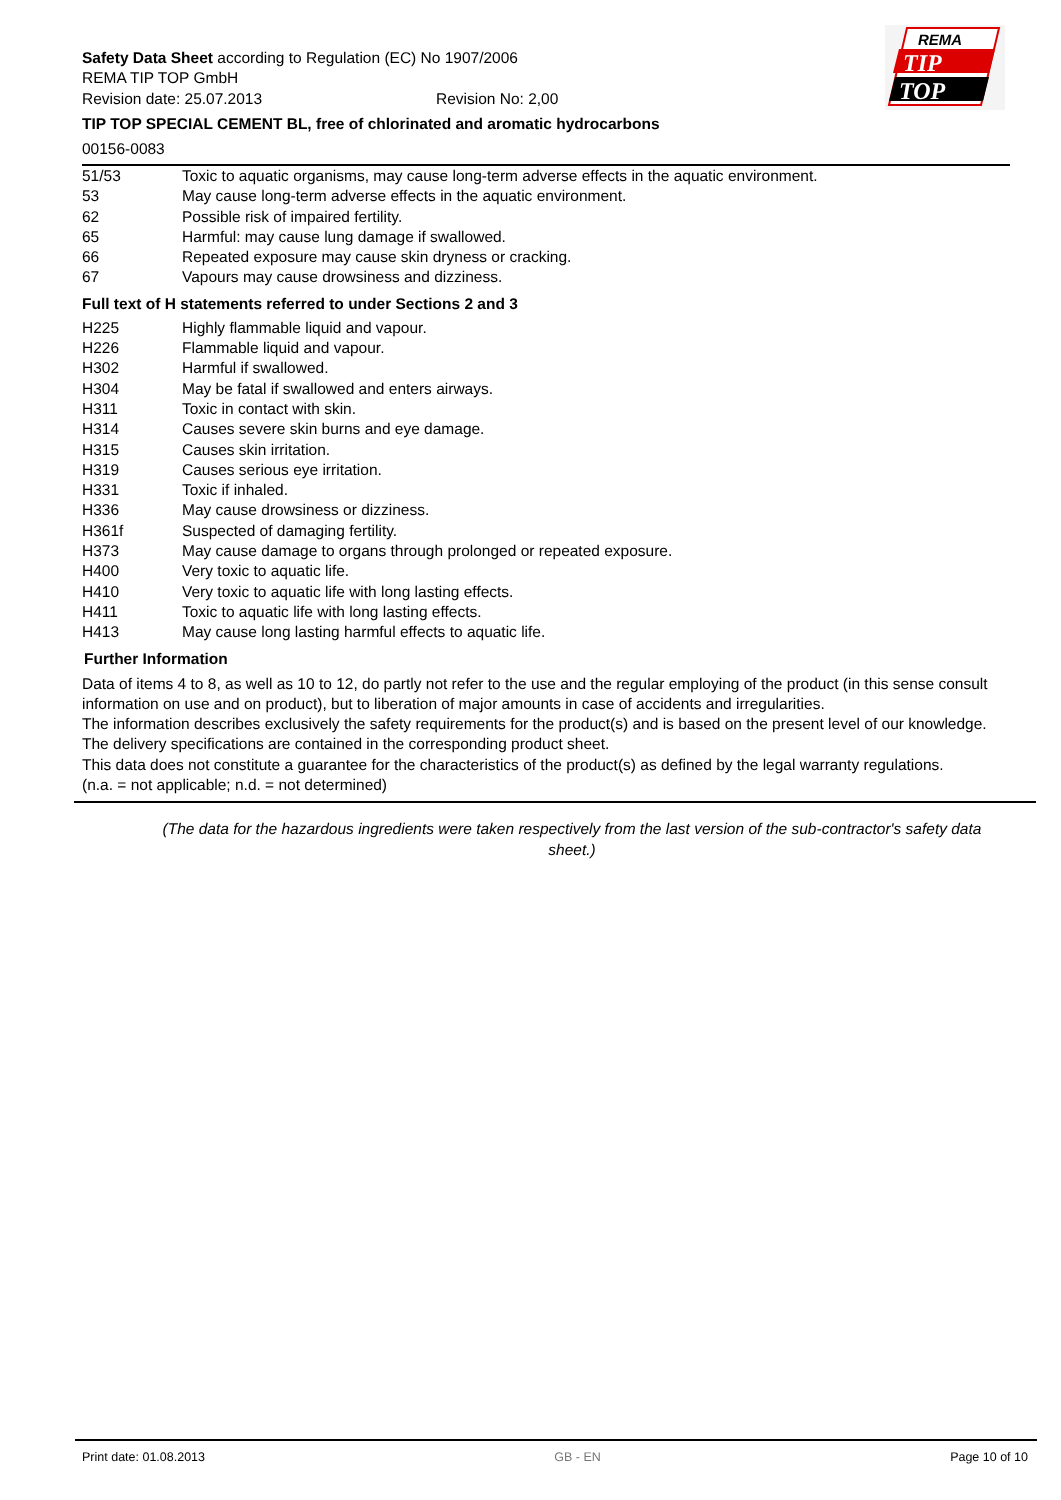Safety Data Sheet according to Regulation (EC) No 1907/2006
REMA TIP TOP GmbH
Revision date: 25.07.2013 Revision No: 2,00
TIP TOP SPECIAL CEMENT BL, free of chlorinated and aromatic hydrocarbons
00156-0083
REMA
TIP
TOP
| 51/53 | Toxic to aquatic organisms, may cause long-term adverse effects in the aquatic environment. |
| 53 | May cause long-term adverse effects in the aquatic environment. |
| 62 | Possible risk of impaired fertility. |
| 65 | Harmful: may cause lung damage if swallowed. |
| 66 | Repeated exposure may cause skin dryness or cracking. |
| 67 | Vapours may cause drowsiness and dizziness. |
Full text of H statements referred to under Sections 2 and 3
| H225 | Highly flammable liquid and vapour. |
| H226 | Flammable liquid and vapour. |
| H302 | Harmful if swallowed. |
| H304 | May be fatal if swallowed and enters airways. |
| H311 | Toxic in contact with skin. |
| H314 | Causes severe skin burns and eye damage. |
| H315 | Causes skin irritation. |
| H319 | Causes serious eye irritation. |
| H331 | Toxic if inhaled. |
| H336 | May cause drowsiness or dizziness. |
| H361f | Suspected of damaging fertility. |
| H373 | May cause damage to organs through prolonged or repeated exposure. |
| H400 | Very toxic to aquatic life. |
| H410 | Very toxic to aquatic life with long lasting effects. |
| H411 | Toxic to aquatic life with long lasting effects. |
| H413 | May cause long lasting harmful effects to aquatic life. |
Further Information
Data of items 4 to 8, as well as 10 to 12, do partly not refer to the use and the regular employing of the product (in this sense consult information on use and on product), but to liberation of major amounts in case of accidents and irregularities.
The information describes exclusively the safety requirements for the product(s) and is based on the present level of our knowledge.
The delivery specifications are contained in the corresponding product sheet.
This data does not constitute a guarantee for the characteristics of the product(s) as defined by the legal warranty regulations.
(n.a. = not applicable; n.d. = not determined)
(The data for the hazardous ingredients were taken respectively from the last version of the sub-contractor's safety data sheet.)
Print date: 01.08.2013 GB - EN Page 10 of 10